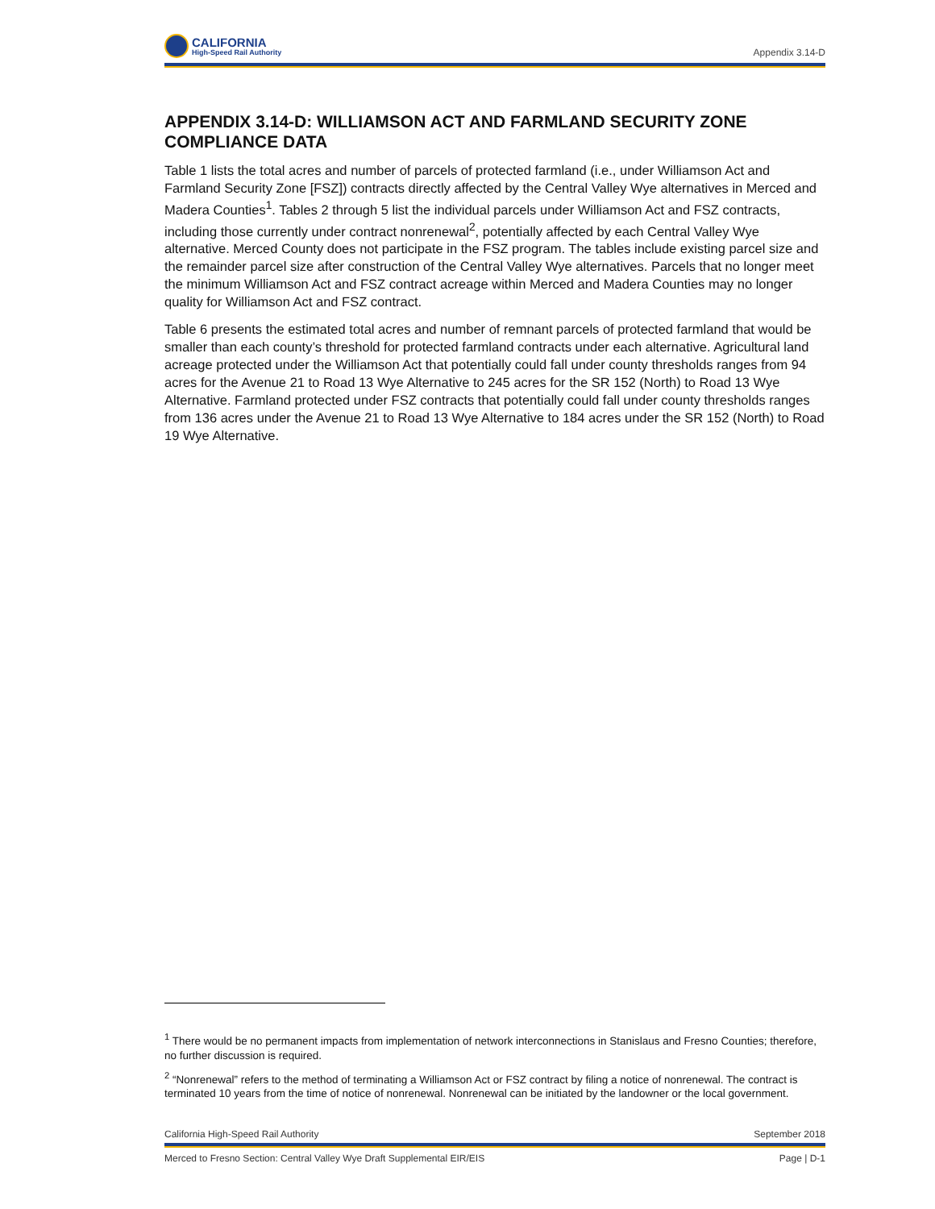CALIFORNIA
High-Speed Rail Authority
Appendix 3.14-D
APPENDIX 3.14-D: WILLIAMSON ACT AND FARMLAND SECURITY ZONE COMPLIANCE DATA
Table 1 lists the total acres and number of parcels of protected farmland (i.e., under Williamson Act and Farmland Security Zone [FSZ]) contracts directly affected by the Central Valley Wye alternatives in Merced and Madera Counties<sup>1</sup>. Tables 2 through 5 list the individual parcels under Williamson Act and FSZ contracts, including those currently under contract nonrenewal<sup>2</sup>, potentially affected by each Central Valley Wye alternative. Merced County does not participate in the FSZ program. The tables include existing parcel size and the remainder parcel size after construction of the Central Valley Wye alternatives. Parcels that no longer meet the minimum Williamson Act and FSZ contract acreage within Merced and Madera Counties may no longer quality for Williamson Act and FSZ contract.
Table 6 presents the estimated total acres and number of remnant parcels of protected farmland that would be smaller than each county’s threshold for protected farmland contracts under each alternative. Agricultural land acreage protected under the Williamson Act that potentially could fall under county thresholds ranges from 94 acres for the Avenue 21 to Road 13 Wye Alternative to 245 acres for the SR 152 (North) to Road 13 Wye Alternative. Farmland protected under FSZ contracts that potentially could fall under county thresholds ranges from 136 acres under the Avenue 21 to Road 13 Wye Alternative to 184 acres under the SR 152 (North) to Road 19 Wye Alternative.
<sup>1</sup> There would be no permanent impacts from implementation of network interconnections in Stanislaus and Fresno Counties; therefore, no further discussion is required.
<sup>2</sup> “Nonrenewal” refers to the method of terminating a Williamson Act or FSZ contract by filing a notice of nonrenewal. The contract is terminated 10 years from the time of notice of nonrenewal. Nonrenewal can be initiated by the landowner or the local government.
California High-Speed Rail Authority September 2018
Merced to Fresno Section: Central Valley Wye Draft Supplemental EIR/EIS Page | D-1